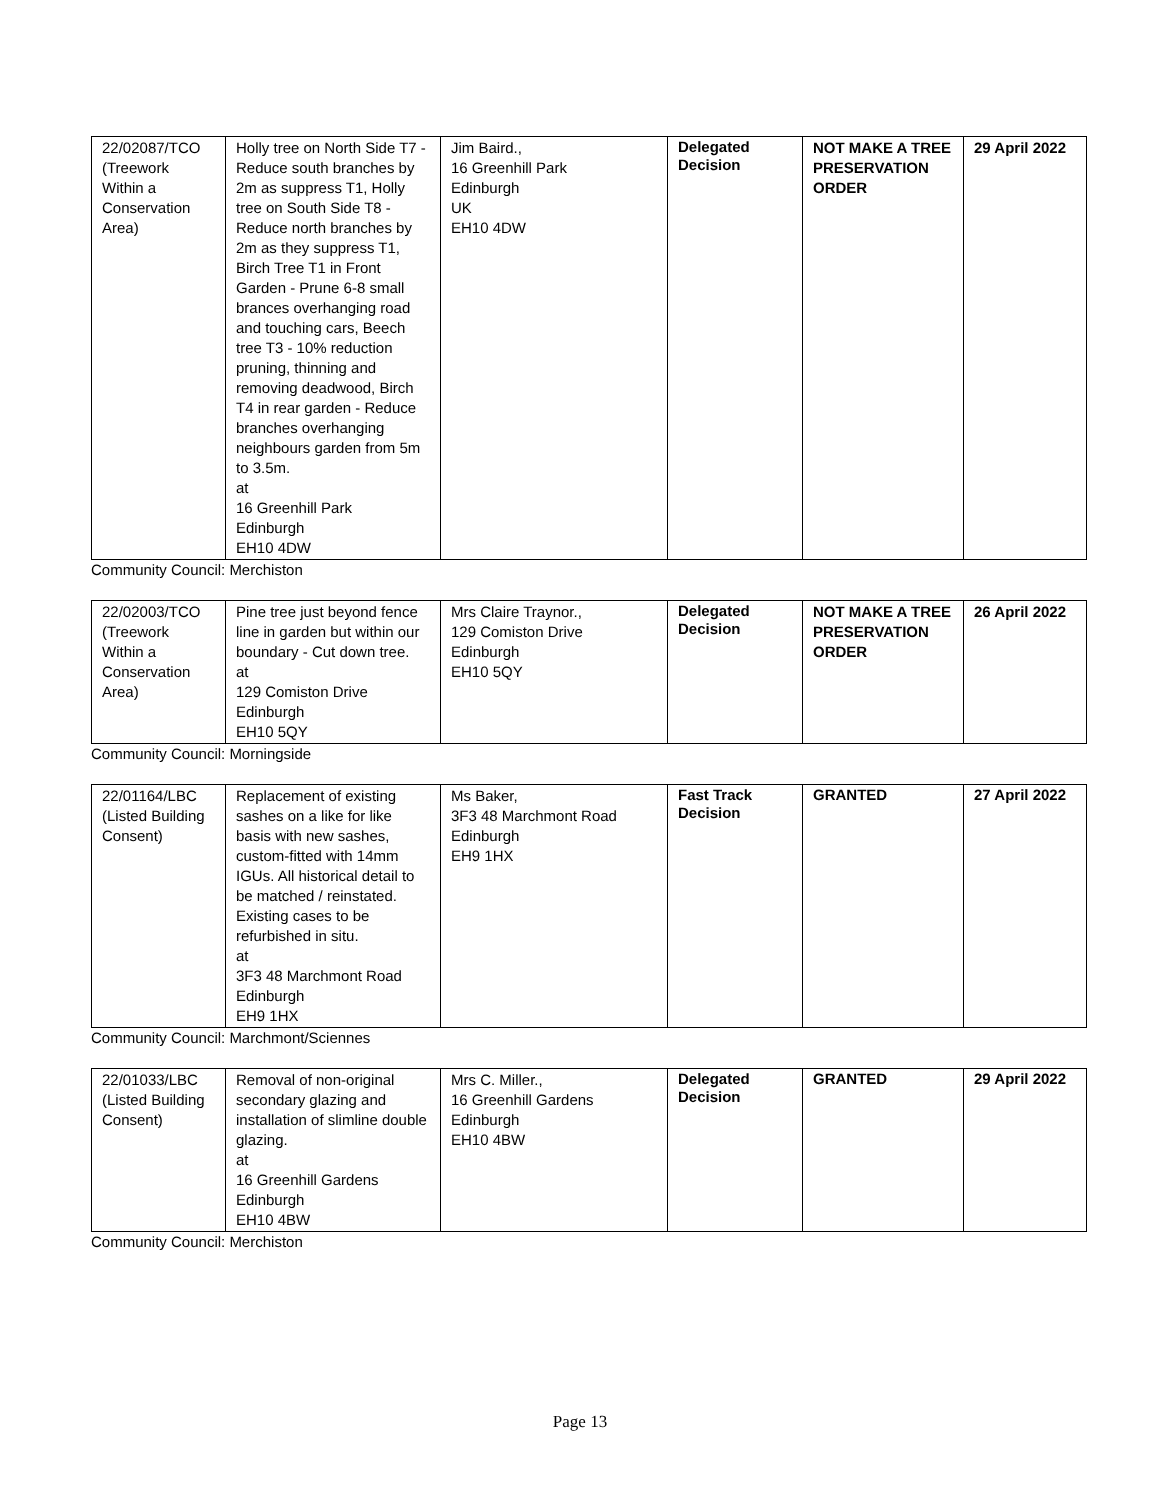| 22/02087/TCO (Treework Within a Conservation Area) | Holly tree on North Side T7 - Reduce south branches by 2m as suppress T1, Holly tree on South Side T8 - Reduce north branches by 2m as they suppress T1, Birch Tree T1 in Front Garden - Prune 6-8 small brances overhanging road and touching cars, Beech tree T3 - 10% reduction pruning, thinning and removing deadwood, Birch T4 in rear garden - Reduce branches overhanging neighbours garden from 5m to 3.5m. at 16 Greenhill Park Edinburgh EH10 4DW | Jim Baird., 16 Greenhill Park Edinburgh UK EH10 4DW | Delegated Decision | NOT MAKE A TREE PRESERVATION ORDER | 29 April 2022 |
Community Council: Merchiston
| 22/02003/TCO (Treework Within a Conservation Area) | Pine tree just beyond fence line in garden but within our boundary - Cut down tree. at 129 Comiston Drive Edinburgh EH10 5QY | Mrs Claire Traynor., 129 Comiston Drive Edinburgh EH10 5QY | Delegated Decision | NOT MAKE A TREE PRESERVATION ORDER | 26 April 2022 |
Community Council: Morningside
| 22/01164/LBC (Listed Building Consent) | Replacement of existing sashes on a like for like basis with new sashes, custom-fitted with 14mm IGUs. All historical detail to be matched / reinstated. Existing cases to be refurbished in situ. at 3F3 48 Marchmont Road Edinburgh EH9 1HX | Ms Baker, 3F3 48 Marchmont Road Edinburgh EH9 1HX | Fast Track Decision | GRANTED | 27 April 2022 |
Community Council: Marchmont/Sciennes
| 22/01033/LBC (Listed Building Consent) | Removal of non-original secondary glazing and installation of slimline double glazing. at 16 Greenhill Gardens Edinburgh EH10 4BW | Mrs C. Miller., 16 Greenhill Gardens Edinburgh EH10 4BW | Delegated Decision | GRANTED | 29 April 2022 |
Community Council: Merchiston
Page 13